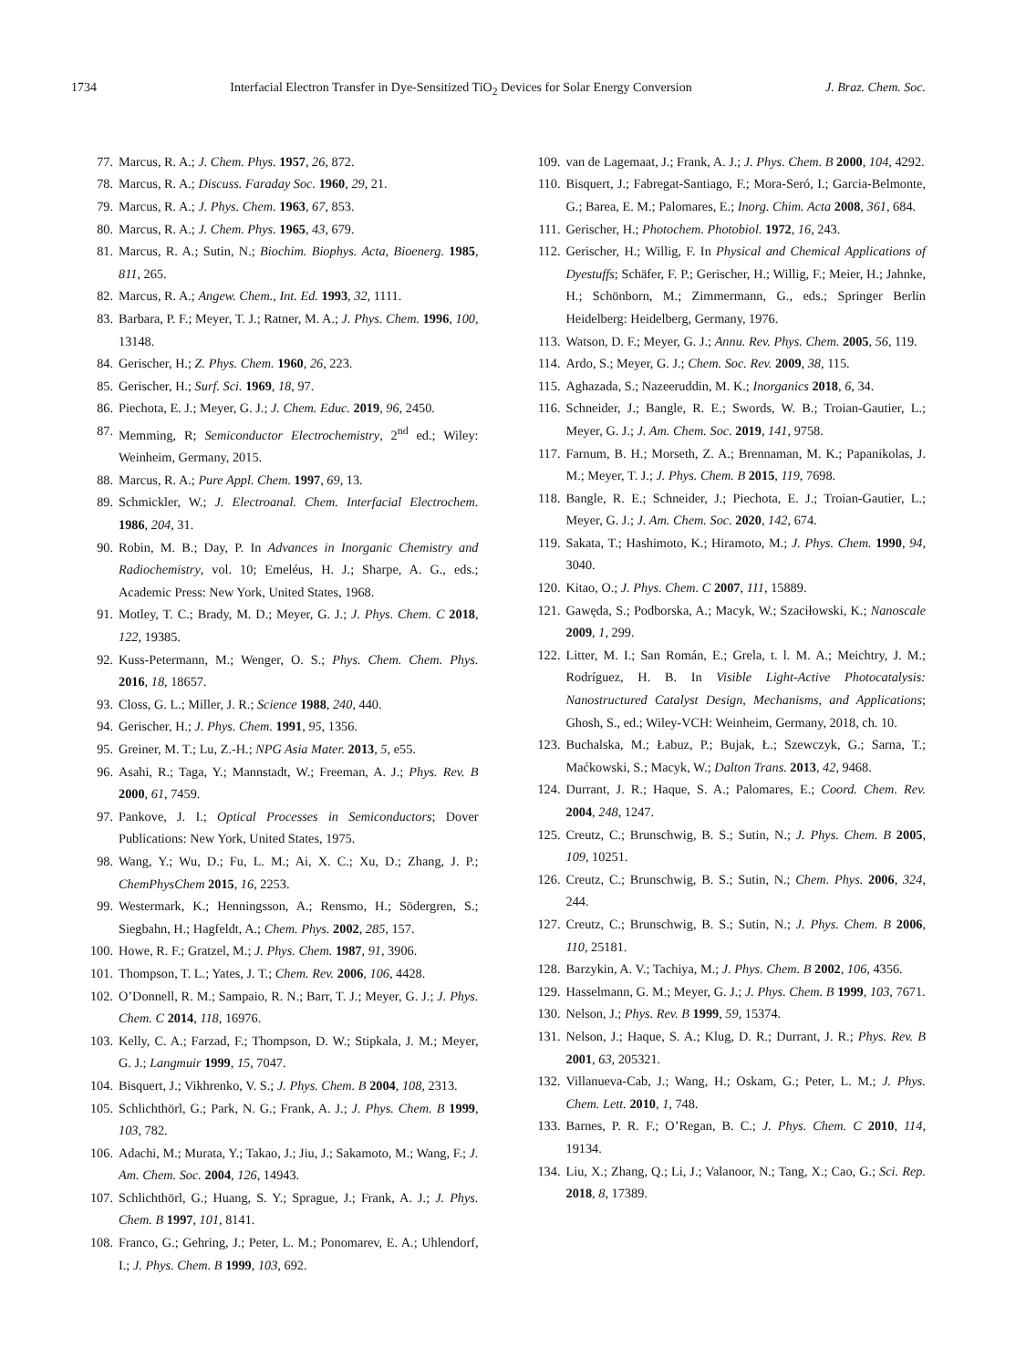1734 Interfacial Electron Transfer in Dye-Sensitized TiO<sub>2</sub> Devices for Solar Energy Conversion J. Braz. Chem. Soc.
77. Marcus, R. A.; J. Chem. Phys. 1957, 26, 872.
78. Marcus, R. A.; Discuss. Faraday Soc. 1960, 29, 21.
79. Marcus, R. A.; J. Phys. Chem. 1963, 67, 853.
80. Marcus, R. A.; J. Chem. Phys. 1965, 43, 679.
81. Marcus, R. A.; Sutin, N.; Biochim. Biophys. Acta, Bioenerg. 1985, 811, 265.
82. Marcus, R. A.; Angew. Chem., Int. Ed. 1993, 32, 1111.
83. Barbara, P. F.; Meyer, T. J.; Ratner, M. A.; J. Phys. Chem. 1996, 100, 13148.
84. Gerischer, H.; Z. Phys. Chem. 1960, 26, 223.
85. Gerischer, H.; Surf. Sci. 1969, 18, 97.
86. Piechota, E. J.; Meyer, G. J.; J. Chem. Educ. 2019, 96, 2450.
87. Memming, R; Semiconductor Electrochemistry, 2<sup>nd</sup> ed.; Wiley: Weinheim, Germany, 2015.
88. Marcus, R. A.; Pure Appl. Chem. 1997, 69, 13.
89. Schmickler, W.; J. Electroanal. Chem. Interfacial Electrochem. 1986, 204, 31.
90. Robin, M. B.; Day, P. In Advances in Inorganic Chemistry and Radiochemistry, vol. 10; Emeléus, H. J.; Sharpe, A. G., eds.; Academic Press: New York, United States, 1968.
91. Motley, T. C.; Brady, M. D.; Meyer, G. J.; J. Phys. Chem. C 2018, 122, 19385.
92. Kuss-Petermann, M.; Wenger, O. S.; Phys. Chem. Chem. Phys. 2016, 18, 18657.
93. Closs, G. L.; Miller, J. R.; Science 1988, 240, 440.
94. Gerischer, H.; J. Phys. Chem. 1991, 95, 1356.
95. Greiner, M. T.; Lu, Z.-H.; NPG Asia Mater. 2013, 5, e55.
96. Asahi, R.; Taga, Y.; Mannstadt, W.; Freeman, A. J.; Phys. Rev. B 2000, 61, 7459.
97. Pankove, J. I.; Optical Processes in Semiconductors; Dover Publications: New York, United States, 1975.
98. Wang, Y.; Wu, D.; Fu, L. M.; Ai, X. C.; Xu, D.; Zhang, J. P.; ChemPhysChem 2015, 16, 2253.
99. Westermark, K.; Henningsson, A.; Rensmo, H.; Södergren, S.; Siegbahn, H.; Hagfeldt, A.; Chem. Phys. 2002, 285, 157.
100. Howe, R. F.; Gratzel, M.; J. Phys. Chem. 1987, 91, 3906.
101. Thompson, T. L.; Yates, J. T.; Chem. Rev. 2006, 106, 4428.
102. O’Donnell, R. M.; Sampaio, R. N.; Barr, T. J.; Meyer, G. J.; J. Phys. Chem. C 2014, 118, 16976.
103. Kelly, C. A.; Farzad, F.; Thompson, D. W.; Stipkala, J. M.; Meyer, G. J.; Langmuir 1999, 15, 7047.
104. Bisquert, J.; Vikhrenko, V. S.; J. Phys. Chem. B 2004, 108, 2313.
105. Schlichthörl, G.; Park, N. G.; Frank, A. J.; J. Phys. Chem. B 1999, 103, 782.
106. Adachi, M.; Murata, Y.; Takao, J.; Jiu, J.; Sakamoto, M.; Wang, F.; J. Am. Chem. Soc. 2004, 126, 14943.
107. Schlichthörl, G.; Huang, S. Y.; Sprague, J.; Frank, A. J.; J. Phys. Chem. B 1997, 101, 8141.
108. Franco, G.; Gehring, J.; Peter, L. M.; Ponomarev, E. A.; Uhlendorf, I.; J. Phys. Chem. B 1999, 103, 692.
109. van de Lagemaat, J.; Frank, A. J.; J. Phys. Chem. B 2000, 104, 4292.
110. Bisquert, J.; Fabregat-Santiago, F.; Mora-Seró, I.; Garcia-Belmonte, G.; Barea, E. M.; Palomares, E.; Inorg. Chim. Acta 2008, 361, 684.
111. Gerischer, H.; Photochem. Photobiol. 1972, 16, 243.
112. Gerischer, H.; Willig, F. In Physical and Chemical Applications of Dyestuffs; Schäfer, F. P.; Gerischer, H.; Willig, F.; Meier, H.; Jahnke, H.; Schönborn, M.; Zimmermann, G., eds.; Springer Berlin Heidelberg: Heidelberg, Germany, 1976.
113. Watson, D. F.; Meyer, G. J.; Annu. Rev. Phys. Chem. 2005, 56, 119.
114. Ardo, S.; Meyer, G. J.; Chem. Soc. Rev. 2009, 38, 115.
115. Aghazada, S.; Nazeeruddin, M. K.; Inorganics 2018, 6, 34.
116. Schneider, J.; Bangle, R. E.; Swords, W. B.; Troian-Gautier, L.; Meyer, G. J.; J. Am. Chem. Soc. 2019, 141, 9758.
117. Farnum, B. H.; Morseth, Z. A.; Brennaman, M. K.; Papanikolas, J. M.; Meyer, T. J.; J. Phys. Chem. B 2015, 119, 7698.
118. Bangle, R. E.; Schneider, J.; Piechota, E. J.; Troian-Gautier, L.; Meyer, G. J.; J. Am. Chem. Soc. 2020, 142, 674.
119. Sakata, T.; Hashimoto, K.; Hiramoto, M.; J. Phys. Chem. 1990, 94, 3040.
120. Kitao, O.; J. Phys. Chem. C 2007, 111, 15889.
121. Gawęda, S.; Podborska, A.; Macyk, W.; Szaciłowski, K.; Nanoscale 2009, 1, 299.
122. Litter, M. I.; San Román, E.; Grela, t. l. M. A.; Meichtry, J. M.; Rodríguez, H. B. In Visible Light-Active Photocatalysis: Nanostructured Catalyst Design, Mechanisms, and Applications; Ghosh, S., ed.; Wiley-VCH: Weinheim, Germany, 2018, ch. 10.
123. Buchalska, M.; Łabuz, P.; Bujak, Ł.; Szewczyk, G.; Sarna, T.; Maćkowski, S.; Macyk, W.; Dalton Trans. 2013, 42, 9468.
124. Durrant, J. R.; Haque, S. A.; Palomares, E.; Coord. Chem. Rev. 2004, 248, 1247.
125. Creutz, C.; Brunschwig, B. S.; Sutin, N.; J. Phys. Chem. B 2005, 109, 10251.
126. Creutz, C.; Brunschwig, B. S.; Sutin, N.; Chem. Phys. 2006, 324, 244.
127. Creutz, C.; Brunschwig, B. S.; Sutin, N.; J. Phys. Chem. B 2006, 110, 25181.
128. Barzykin, A. V.; Tachiya, M.; J. Phys. Chem. B 2002, 106, 4356.
129. Hasselmann, G. M.; Meyer, G. J.; J. Phys. Chem. B 1999, 103, 7671.
130. Nelson, J.; Phys. Rev. B 1999, 59, 15374.
131. Nelson, J.; Haque, S. A.; Klug, D. R.; Durrant, J. R.; Phys. Rev. B 2001, 63, 205321.
132. Villanueva-Cab, J.; Wang, H.; Oskam, G.; Peter, L. M.; J. Phys. Chem. Lett. 2010, 1, 748.
133. Barnes, P. R. F.; O’Regan, B. C.; J. Phys. Chem. C 2010, 114, 19134.
134. Liu, X.; Zhang, Q.; Li, J.; Valanoor, N.; Tang, X.; Cao, G.; Sci. Rep. 2018, 8, 17389.